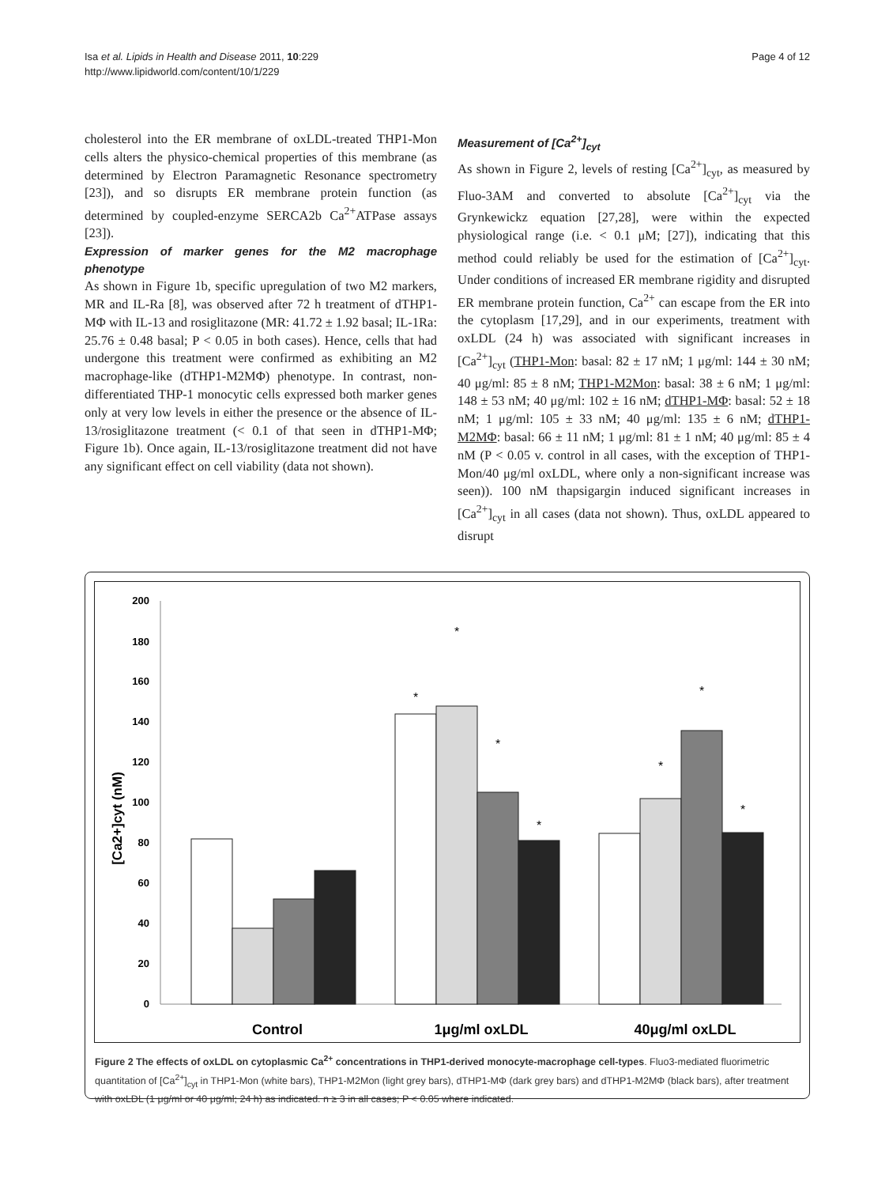Isa et al. Lipids in Health and Disease 2011, 10:229
http://www.lipidworld.com/content/10/1/229
Page 4 of 12
cholesterol into the ER membrane of oxLDL-treated THP1-Mon cells alters the physico-chemical properties of this membrane (as determined by Electron Paramagnetic Resonance spectrometry [23]), and so disrupts ER membrane protein function (as determined by coupled-enzyme SERCA2b Ca<sup>2+</sup>ATPase assays [23]).
Expression of marker genes for the M2 macrophage phenotype
As shown in Figure 1b, specific upregulation of two M2 markers, MR and IL-Ra [8], was observed after 72 h treatment of dTHP1-MΦ with IL-13 and rosiglitazone (MR: 41.72 ± 1.92 basal; IL-1Ra: 25.76 ± 0.48 basal; P < 0.05 in both cases). Hence, cells that had undergone this treatment were confirmed as exhibiting an M2 macrophage-like (dTHP1-M2MΦ) phenotype. In contrast, non-differentiated THP-1 monocytic cells expressed both marker genes only at very low levels in either the presence or the absence of IL-13/rosiglitazone treatment (< 0.1 of that seen in dTHP1-MΦ; Figure 1b). Once again, IL-13/rosiglitazone treatment did not have any significant effect on cell viability (data not shown).
Measurement of [Ca<sup>2+</sup>]<sub>cyt</sub>
As shown in Figure 2, levels of resting [Ca<sup>2+</sup>]<sub>cyt</sub>, as measured by Fluo-3AM and converted to absolute [Ca<sup>2+</sup>]<sub>cyt</sub> via the Grynkewickz equation [27,28], were within the expected physiological range (i.e. < 0.1 μM; [27]), indicating that this method could reliably be used for the estimation of [Ca<sup>2+</sup>]<sub>cyt</sub>. Under conditions of increased ER membrane rigidity and disrupted ER membrane protein function, Ca<sup>2+</sup> can escape from the ER into the cytoplasm [17,29], and in our experiments, treatment with oxLDL (24 h) was associated with significant increases in [Ca<sup>2+</sup>]<sub>cyt</sub> (THP1-Mon: basal: 82 ± 17 nM; 1 μg/ml: 144 ± 30 nM; 40 μg/ml: 85 ± 8 nM; THP1-M2Mon: basal: 38 ± 6 nM; 1 μg/ml: 148 ± 53 nM; 40 μg/ml: 102 ± 16 nM; dTHP1-MΦ: basal: 52 ± 18 nM; 1 μg/ml: 105 ± 33 nM; 40 μg/ml: 135 ± 6 nM; dTHP1-M2MΦ: basal: 66 ± 11 nM; 1 μg/ml: 81 ± 1 nM; 40 μg/ml: 85 ± 4 nM (P < 0.05 v. control in all cases, with the exception of THP1-Mon/40 μg/ml oxLDL, where only a non-significant increase was seen)). 100 nM thapsigargin induced significant increases in [Ca<sup>2+</sup>]<sub>cyt</sub> in all cases (data not shown). Thus, oxLDL appeared to disrupt
200
180
160
140
120
100
80
60
40
20
0
[Ca2+]cyt (nM)
Control
1μg/ml oxLDL
40μg/ml oxLDL
*
*
*
*
*
*
*
Figure 2 The effects of oxLDL on cytoplasmic Ca<sup>2+</sup> concentrations in THP1-derived monocyte-macrophage cell-types. Fluo3-mediated fluorimetric quantitation of [Ca<sup>2+</sup>]<sub>cyt</sub> in THP1-Mon (white bars), THP1-M2Mon (light grey bars), dTHP1-MΦ (dark grey bars) and dTHP1-M2MΦ (black bars), after treatment with oxLDL (1 μg/ml or 40 μg/ml; 24 h) as indicated. n ≥ 3 in all cases; P < 0.05 where indicated.